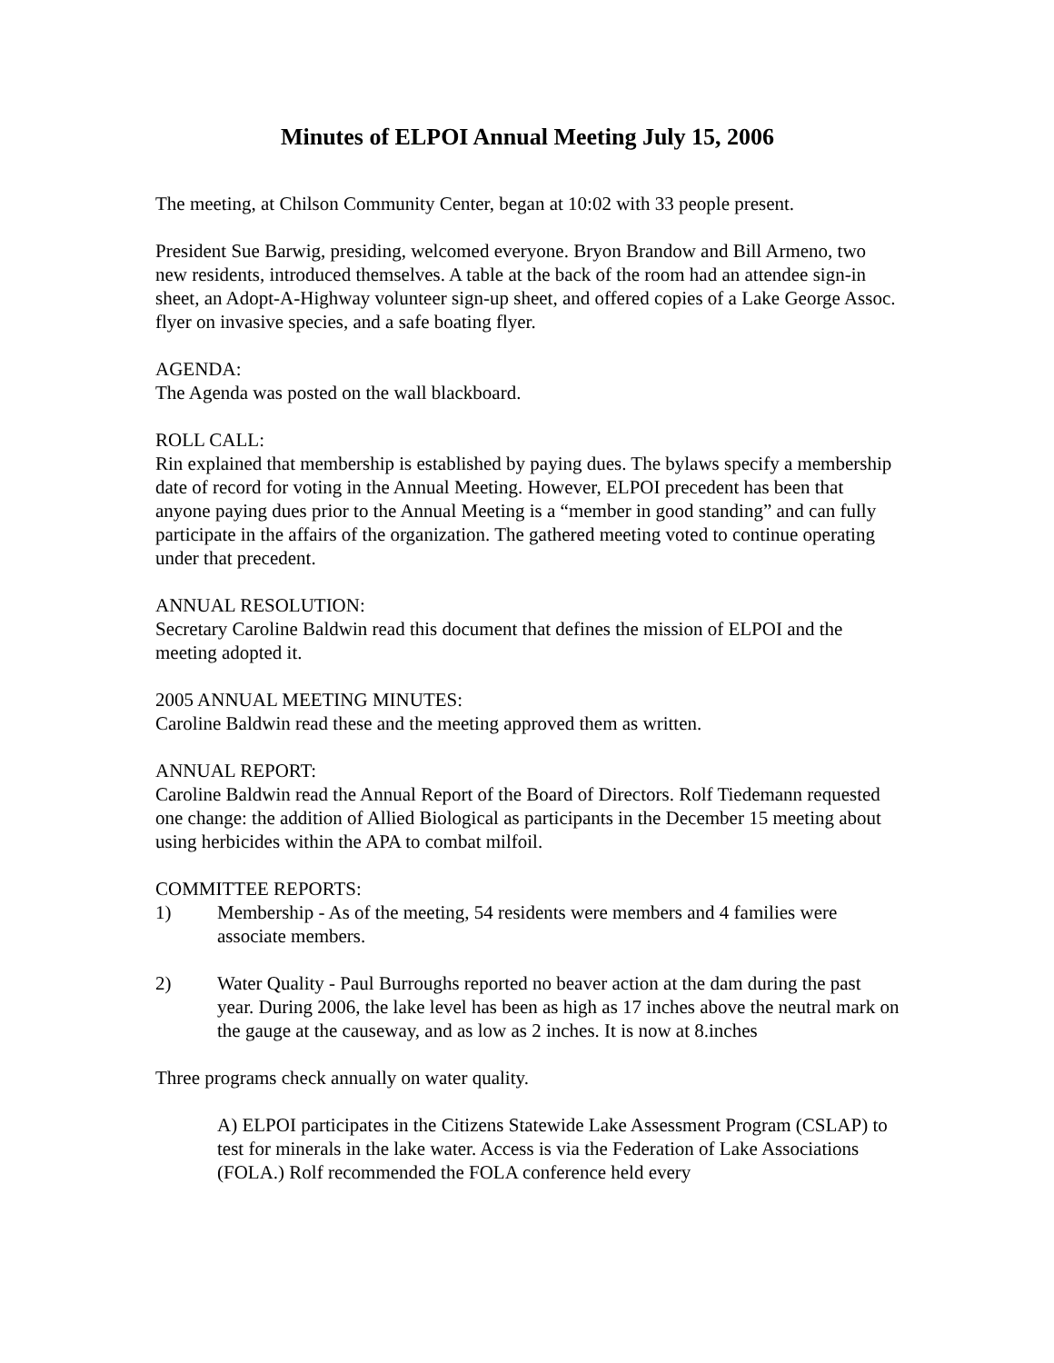Minutes of ELPOI Annual Meeting July 15, 2006
The meeting, at Chilson Community Center, began at 10:02 with 33 people present.
President Sue Barwig, presiding, welcomed everyone. Bryon Brandow and Bill Armeno, two new residents, introduced themselves. A table at the back of the room had an attendee sign-in sheet, an Adopt-A-Highway volunteer sign-up sheet, and offered copies of a Lake George Assoc. flyer on invasive species, and a safe boating flyer.
AGENDA:
The Agenda was posted on the wall blackboard.
ROLL CALL:
Rin explained that membership is established by paying dues. The bylaws specify a membership date of record for voting in the Annual Meeting. However, ELPOI precedent has been that anyone paying dues prior to the Annual Meeting is a “member in good standing” and can fully participate in the affairs of the organization. The gathered meeting voted to continue operating under that precedent.
ANNUAL RESOLUTION:
Secretary Caroline Baldwin read this document that defines the mission of ELPOI and the meeting adopted it.
2005 ANNUAL MEETING MINUTES:
Caroline Baldwin read these and the meeting approved them as written.
ANNUAL REPORT:
Caroline Baldwin read the Annual Report of the Board of Directors. Rolf Tiedemann requested one change: the addition of Allied Biological as participants in the December 15 meeting about using herbicides within the APA to combat milfoil.
COMMITTEE REPORTS:
1) Membership - As of the meeting, 54 residents were members and 4 families were associate members.
2) Water Quality - Paul Burroughs reported no beaver action at the dam during the past year. During 2006, the lake level has been as high as 17 inches above the neutral mark on the gauge at the causeway, and as low as 2 inches. It is now at 8.inches
Three programs check annually on water quality.
A) ELPOI participates in the Citizens Statewide Lake Assessment Program (CSLAP) to test for minerals in the lake water. Access is via the Federation of Lake Associations (FOLA.) Rolf recommended the FOLA conference held every